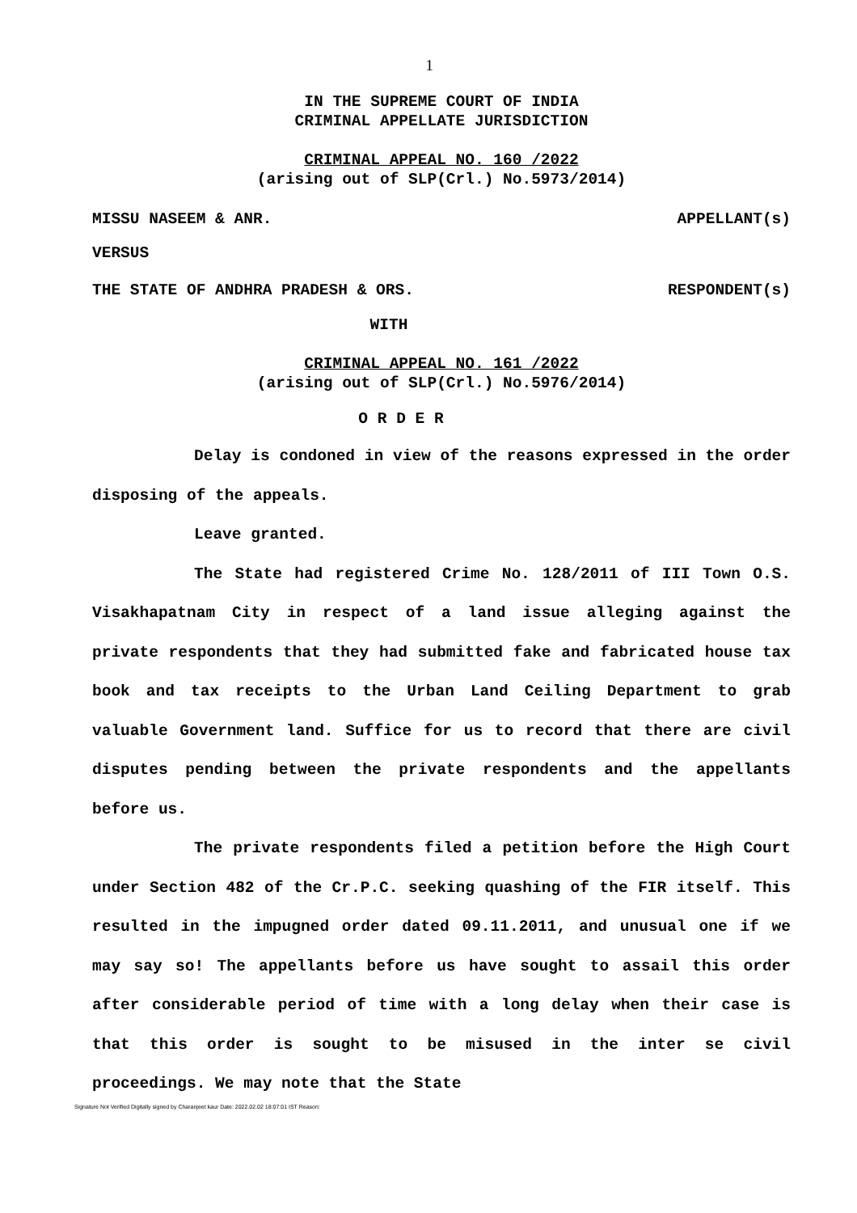1
IN THE SUPREME COURT OF INDIA
CRIMINAL APPELLATE JURISDICTION
CRIMINAL APPEAL NO. 160 /2022
(arising out of SLP(Crl.) No.5973/2014)
MISSU NASEEM & ANR. APPELLANT(s)
VERSUS
THE STATE OF ANDHRA PRADESH & ORS. RESPONDENT(s)
WITH
CRIMINAL APPEAL NO. 161 /2022
(arising out of SLP(Crl.) No.5976/2014)
O R D E R
Delay is condoned in view of the reasons expressed in the order disposing of the appeals.
Leave granted.
The State had registered Crime No. 128/2011 of III Town O.S. Visakhapatnam City in respect of a land issue alleging against the private respondents that they had submitted fake and fabricated house tax book and tax receipts to the Urban Land Ceiling Department to grab valuable Government land. Suffice for us to record that there are civil disputes pending between the private respondents and the appellants before us.
The private respondents filed a petition before the High Court under Section 482 of the Cr.P.C. seeking quashing of the FIR itself. This resulted in the impugned order dated 09.11.2011, and unusual one if we may say so! The appellants before us have sought to assail this order after considerable period of time with a long delay when their case is that this order is sought to be misused in the inter se civil proceedings. We may note that the State
Signature Not Verified Digitally signed by Charanjeet kaur Date: 2022.02.02 18:07:01 IST Reason: